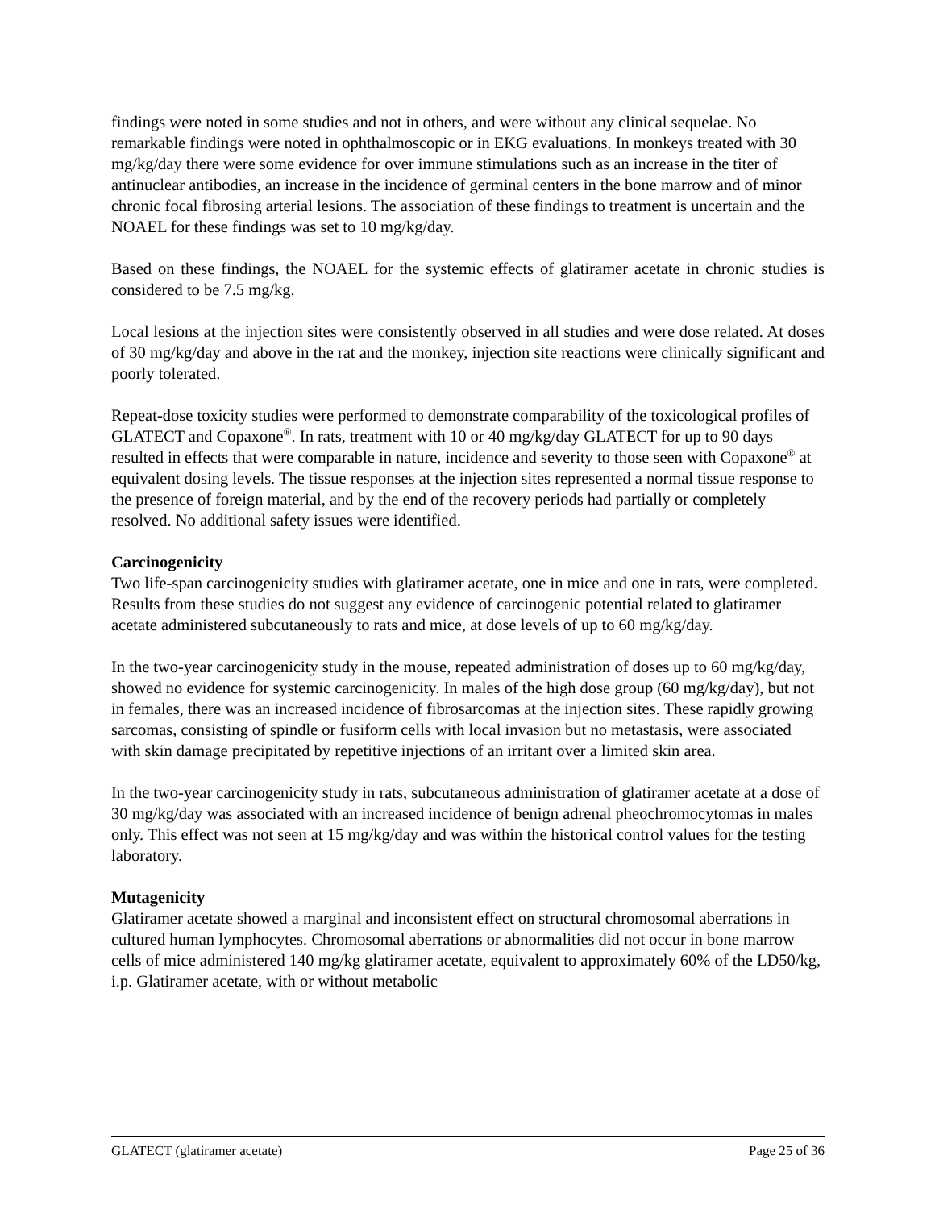findings were noted in some studies and not in others, and were without any clinical sequelae. No remarkable findings were noted in ophthalmoscopic or in EKG evaluations. In monkeys treated with 30 mg/kg/day there were some evidence for over immune stimulations such as an increase in the titer of antinuclear antibodies, an increase in the incidence of germinal centers in the bone marrow and of minor chronic focal fibrosing arterial lesions. The association of these findings to treatment is uncertain and the NOAEL for these findings was set to 10 mg/kg/day.
Based on these findings, the NOAEL for the systemic effects of glatiramer acetate in chronic studies is considered to be 7.5 mg/kg.
Local lesions at the injection sites were consistently observed in all studies and were dose related. At doses of 30 mg/kg/day and above in the rat and the monkey, injection site reactions were clinically significant and poorly tolerated.
Repeat-dose toxicity studies were performed to demonstrate comparability of the toxicological profiles of GLATECT and Copaxone<sup>®</sup>. In rats, treatment with 10 or 40 mg/kg/day GLATECT for up to 90 days resulted in effects that were comparable in nature, incidence and severity to those seen with Copaxone<sup>®</sup> at equivalent dosing levels. The tissue responses at the injection sites represented a normal tissue response to the presence of foreign material, and by the end of the recovery periods had partially or completely resolved. No additional safety issues were identified.
Carcinogenicity
Two life-span carcinogenicity studies with glatiramer acetate, one in mice and one in rats, were completed. Results from these studies do not suggest any evidence of carcinogenic potential related to glatiramer acetate administered subcutaneously to rats and mice, at dose levels of up to 60 mg/kg/day.
In the two-year carcinogenicity study in the mouse, repeated administration of doses up to 60 mg/kg/day, showed no evidence for systemic carcinogenicity. In males of the high dose group (60 mg/kg/day), but not in females, there was an increased incidence of fibrosarcomas at the injection sites. These rapidly growing sarcomas, consisting of spindle or fusiform cells with local invasion but no metastasis, were associated with skin damage precipitated by repetitive injections of an irritant over a limited skin area.
In the two-year carcinogenicity study in rats, subcutaneous administration of glatiramer acetate at a dose of 30 mg/kg/day was associated with an increased incidence of benign adrenal pheochromocytomas in males only. This effect was not seen at 15 mg/kg/day and was within the historical control values for the testing laboratory.
Mutagenicity
Glatiramer acetate showed a marginal and inconsistent effect on structural chromosomal aberrations in cultured human lymphocytes. Chromosomal aberrations or abnormalities did not occur in bone marrow cells of mice administered 140 mg/kg glatiramer acetate, equivalent to approximately 60% of the LD50/kg, i.p. Glatiramer acetate, with or without metabolic
GLATECT (glatiramer acetate) Page 25 of 36